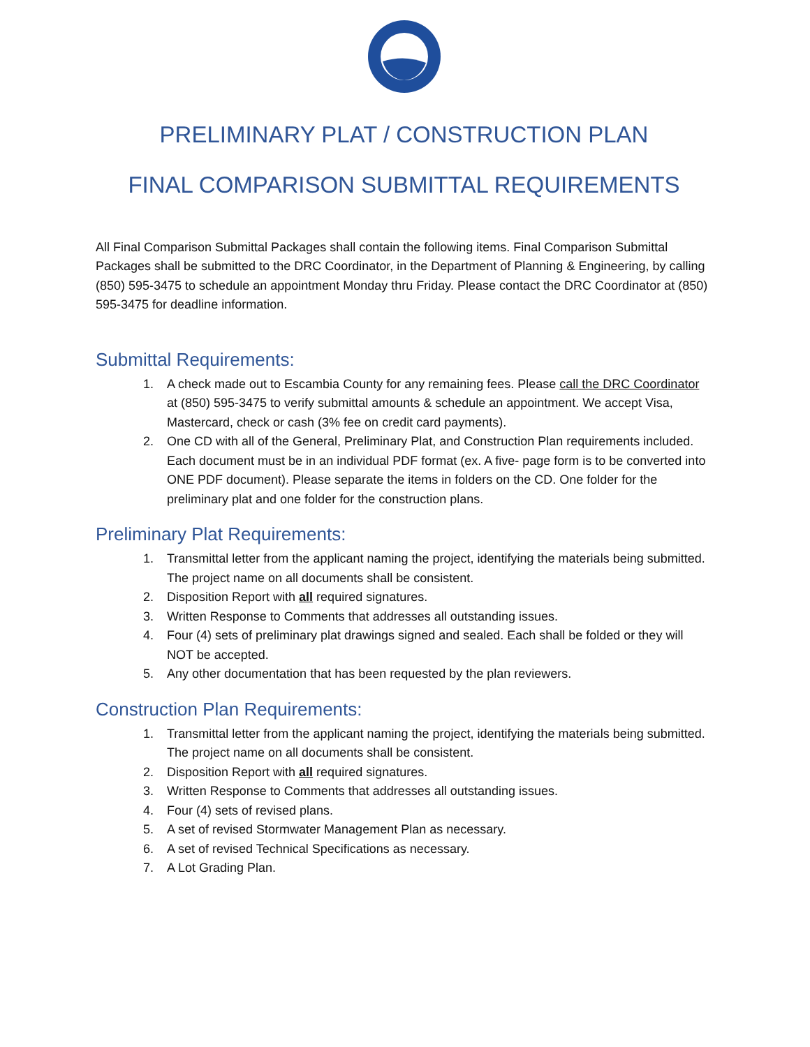PRELIMINARY PLAT / CONSTRUCTION PLAN
FINAL COMPARISON SUBMITTAL REQUIREMENTS
All Final Comparison Submittal Packages shall contain the following items. Final Comparison Submittal Packages shall be submitted to the DRC Coordinator, in the Department of Planning & Engineering, by calling (850) 595-3475 to schedule an appointment Monday thru Friday. Please contact the DRC Coordinator at (850) 595-3475 for deadline information.
Submittal Requirements:
1. A check made out to Escambia County for any remaining fees. Please call the DRC Coordinator at (850) 595-3475 to verify submittal amounts & schedule an appointment. We accept Visa, Mastercard, check or cash (3% fee on credit card payments).
2. One CD with all of the General, Preliminary Plat, and Construction Plan requirements included. Each document must be in an individual PDF format (ex. A five- page form is to be converted into ONE PDF document). Please separate the items in folders on the CD. One folder for the preliminary plat and one folder for the construction plans.
Preliminary Plat Requirements:
1. Transmittal letter from the applicant naming the project, identifying the materials being submitted. The project name on all documents shall be consistent.
2. Disposition Report with all required signatures.
3. Written Response to Comments that addresses all outstanding issues.
4. Four (4) sets of preliminary plat drawings signed and sealed. Each shall be folded or they will NOT be accepted.
5. Any other documentation that has been requested by the plan reviewers.
Construction Plan Requirements:
1. Transmittal letter from the applicant naming the project, identifying the materials being submitted. The project name on all documents shall be consistent.
2. Disposition Report with all required signatures.
3. Written Response to Comments that addresses all outstanding issues.
4. Four (4) sets of revised plans.
5. A set of revised Stormwater Management Plan as necessary.
6. A set of revised Technical Specifications as necessary.
7. A Lot Grading Plan.